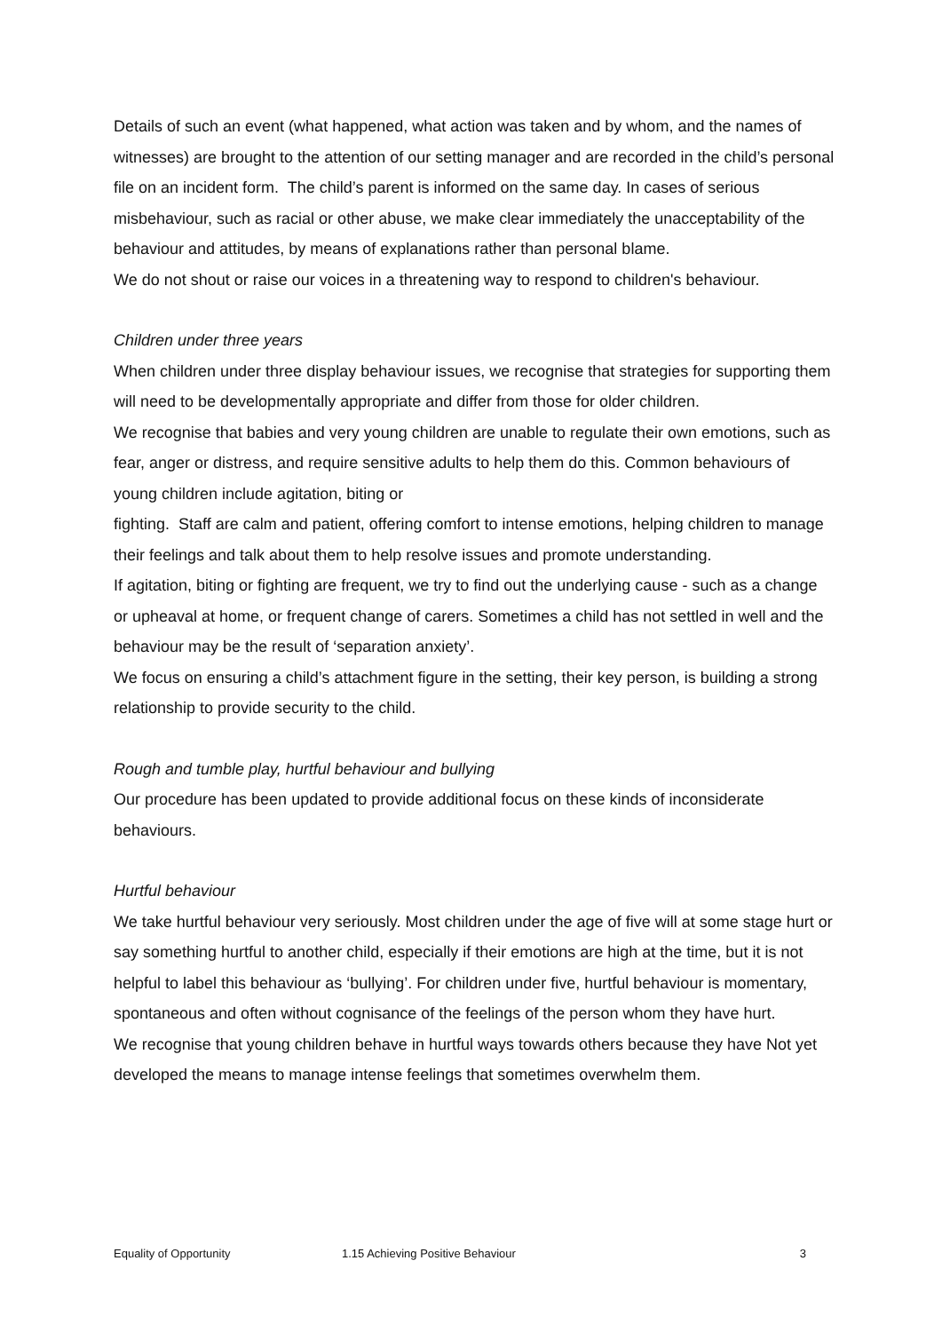Details of such an event (what happened, what action was taken and by whom, and the names of witnesses) are brought to the attention of our setting manager and are recorded in the child’s personal file on an incident form. The child’s parent is informed on the same day. In cases of serious misbehaviour, such as racial or other abuse, we make clear immediately the unacceptability of the behaviour and attitudes, by means of explanations rather than personal blame.
We do not shout or raise our voices in a threatening way to respond to children's behaviour.
Children under three years
When children under three display behaviour issues, we recognise that strategies for supporting them will need to be developmentally appropriate and differ from those for older children.
We recognise that babies and very young children are unable to regulate their own emotions, such as fear, anger or distress, and require sensitive adults to help them do this. Common behaviours of young children include agitation, biting or
fighting. Staff are calm and patient, offering comfort to intense emotions, helping children to manage their feelings and talk about them to help resolve issues and promote understanding.
If agitation, biting or fighting are frequent, we try to find out the underlying cause - such as a change or upheaval at home, or frequent change of carers. Sometimes a child has not settled in well and the behaviour may be the result of ‘separation anxiety’.
We focus on ensuring a child’s attachment figure in the setting, their key person, is building a strong relationship to provide security to the child.
Rough and tumble play, hurtful behaviour and bullying
Our procedure has been updated to provide additional focus on these kinds of inconsiderate behaviours.
Hurtful behaviour
We take hurtful behaviour very seriously. Most children under the age of five will at some stage hurt or say something hurtful to another child, especially if their emotions are high at the time, but it is not helpful to label this behaviour as ‘bullying’. For children under five, hurtful behaviour is momentary, spontaneous and often without cognisance of the feelings of the person whom they have hurt.
We recognise that young children behave in hurtful ways towards others because they have Not yet developed the means to manage intense feelings that sometimes overwhelm them.
Equality of Opportunity 1.15 Achieving Positive Behaviour 3